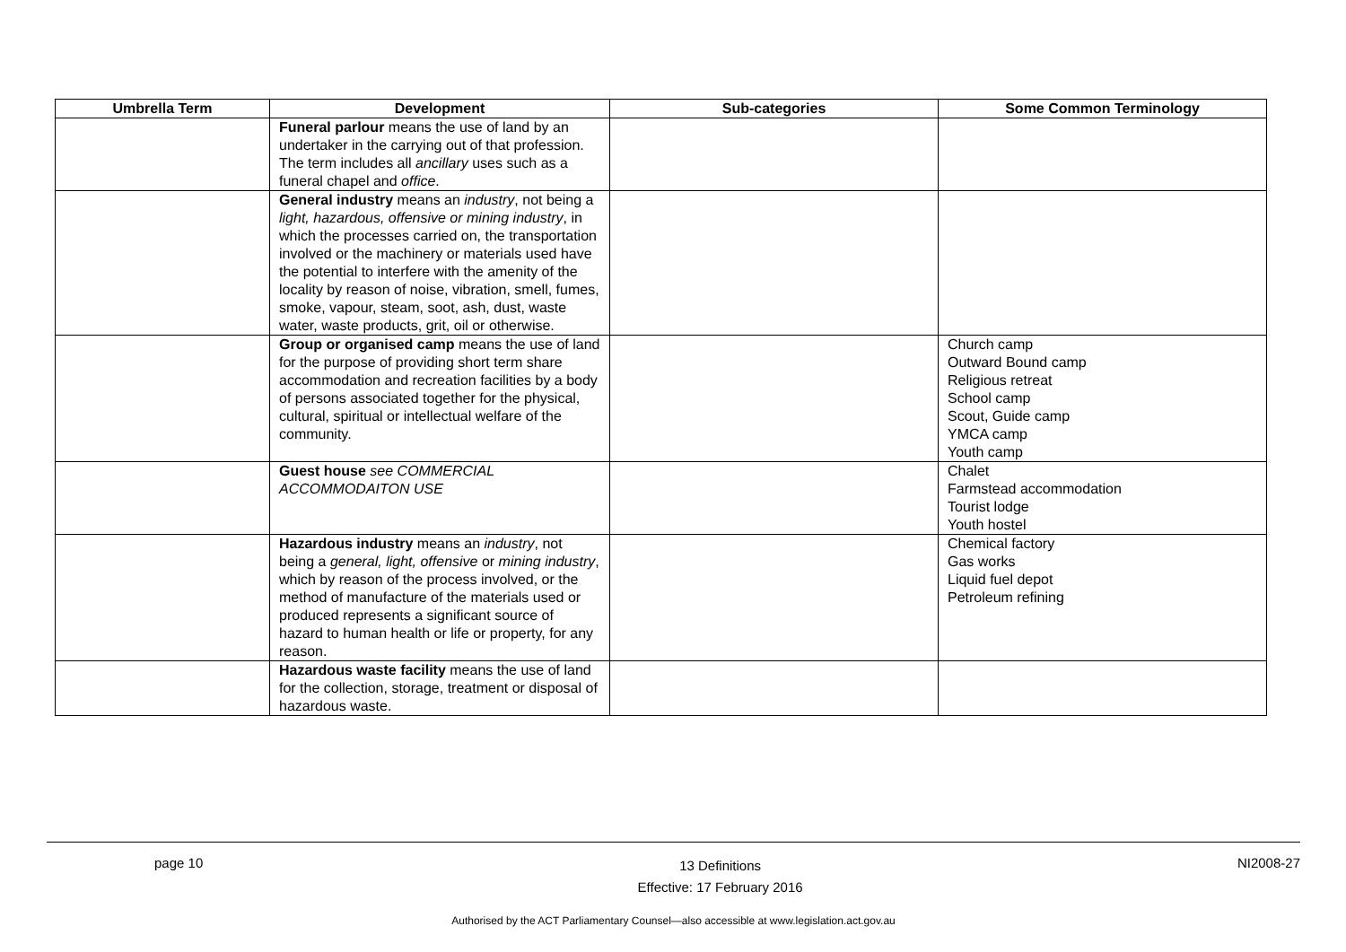| Umbrella Term | Development | Sub-categories | Some Common Terminology |
| --- | --- | --- | --- |
| | Funeral parlour means the use of land by an undertaker in the carrying out of that profession. The term includes all ancillary uses such as a funeral chapel and office . | | |
| | General industry means an industry , not being a light, hazardous, offensive or mining industry , in which the processes carried on, the transportation involved or the machinery or materials used have the potential to interfere with the amenity of the locality by reason of noise, vibration, smell, fumes, smoke, vapour, steam, soot, ash, dust, waste water, waste products, grit, oil or otherwise. | | |
| | Group or organised camp means the use of land for the purpose of providing short term share accommodation and recreation facilities by a body of persons associated together for the physical, cultural, spiritual or intellectual welfare of the community. | | Church camp Outward Bound camp Religious retreat School camp Scout, Guide camp YMCA camp Youth camp |
| | Guest house see COMMERCIAL ACCOMMODAITON USE | | Chalet Farmstead accommodation Tourist lodge Youth hostel |
| | Hazardous industry means an industry , not being a general, light, offensive or mining industry , which by reason of the process involved, or the method of manufacture of the materials used or produced represents a significant source of hazard to human health or life or property, for any reason. | | Chemical factory Gas works Liquid fuel depot Petroleum refining |
| | Hazardous waste facility means the use of land for the collection, storage, treatment or disposal of hazardous waste. | | |
page 10 13 Definitions
Effective: 17 February 2016 NI2008-27
Authorised by the ACT Parliamentary Counsel—also accessible at www.legislation.act.gov.au